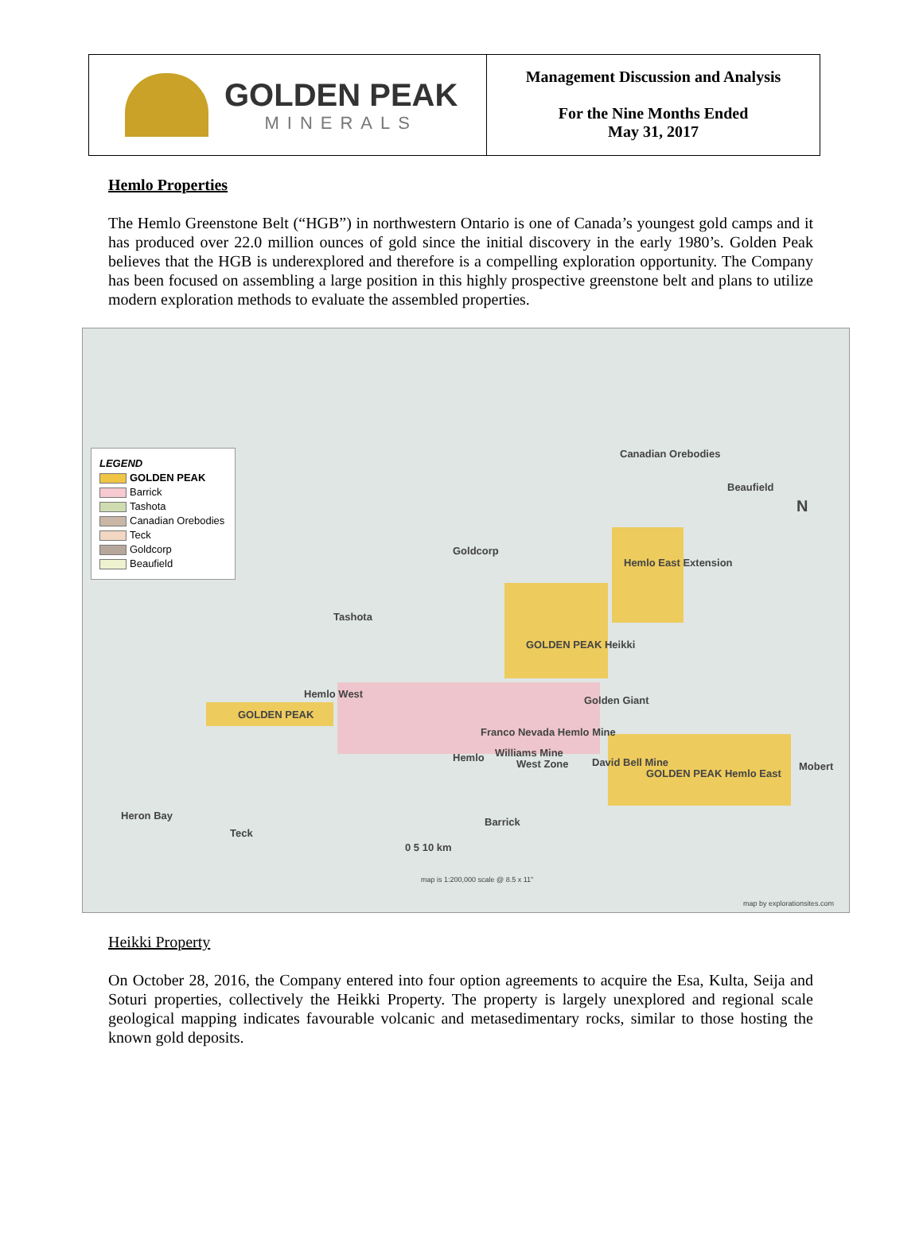GOLDEN PEAK
MINERALS
Management Discussion and Analysis
For the Nine Months Ended
May 31, 2017
Hemlo Properties
The Hemlo Greenstone Belt (“HGB”) in northwestern Ontario is one of Canada’s youngest gold camps and it has produced over 22.0 million ounces of gold since the initial discovery in the early 1980’s. Golden Peak believes that the HGB is underexplored and therefore is a compelling exploration opportunity. The Company has been focused on assembling a large position in this highly prospective greenstone belt and plans to utilize modern exploration methods to evaluate the assembled properties.
LEGEND
GOLDEN PEAK
Barrick
Tashota
Canadian Orebodies
Teck
Goldcorp
Beaufield
Canadian Orebodies
Beaufield
Goldcorp
Hemlo East Extension
Tashota
GOLDEN PEAK Heikki
Hemlo West
GOLDEN PEAK
Golden Giant
Franco Nevada Hemlo Mine
Hemlo Williams Mine
West Zone David Bell Mine
GOLDEN PEAK Hemlo East
Mobert
Heron Bay
Barrick
Teck
0 5 10 km
map is 1:200,000 scale @ 8.5 x 11"
map by explorationsites.com
N
Heikki Property
On October 28, 2016, the Company entered into four option agreements to acquire the Esa, Kulta, Seija and Soturi properties, collectively the Heikki Property. The property is largely unexplored and regional scale geological mapping indicates favourable volcanic and metasedimentary rocks, similar to those hosting the known gold deposits.